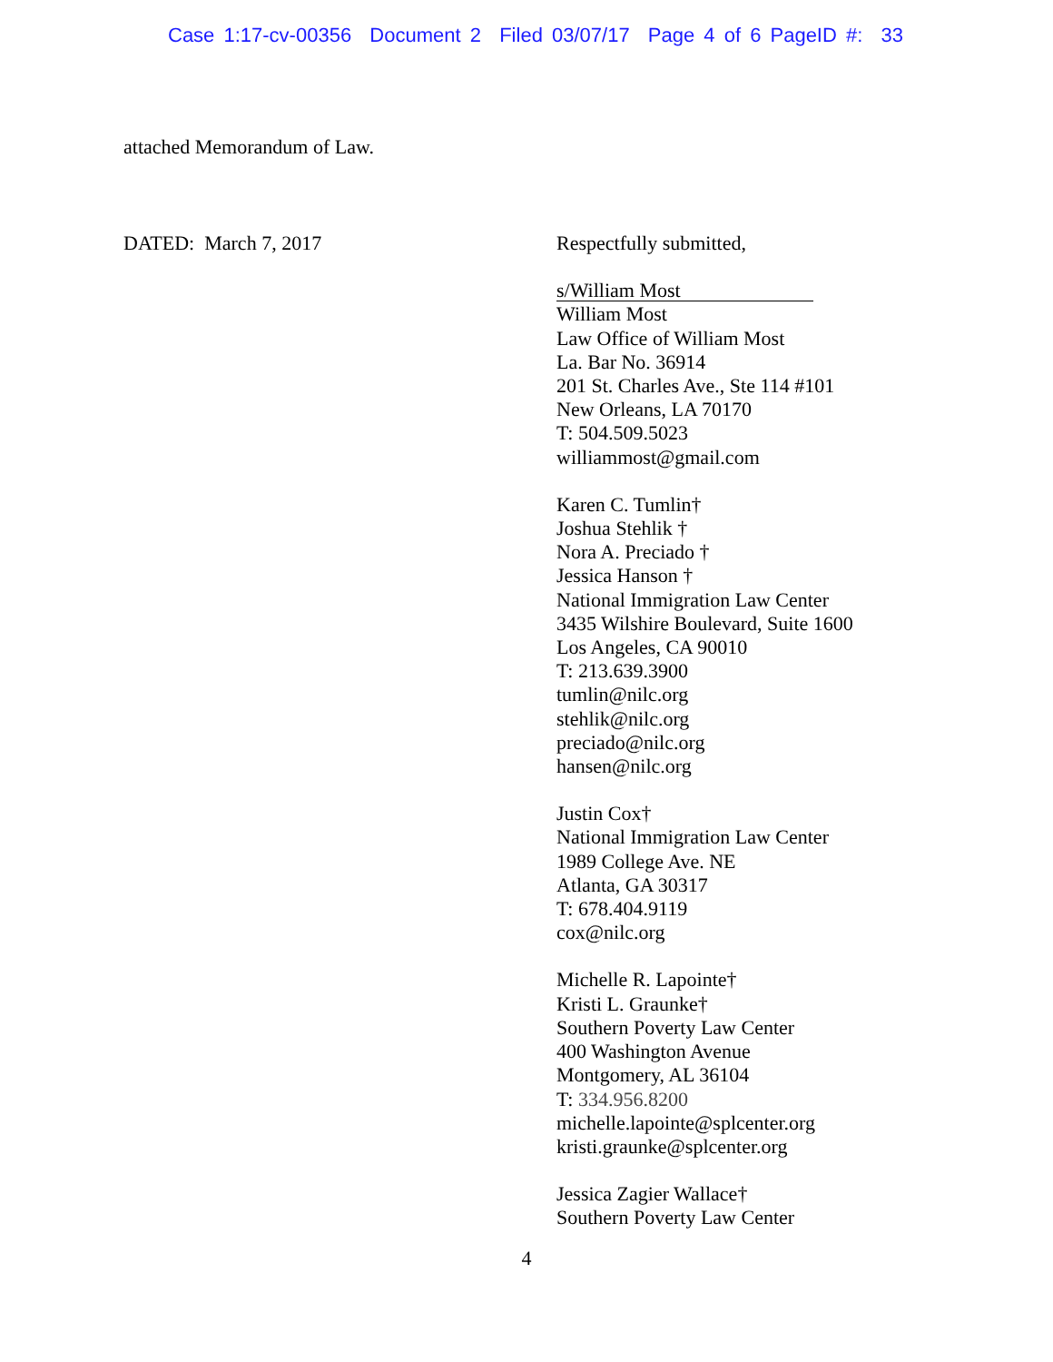Case 1:17-cv-00356 Document 2 Filed 03/07/17 Page 4 of 6 PageID #: 33
attached Memorandum of Law.
DATED: March 7, 2017
Respectfully submitted,
s/William Most
William Most
Law Office of William Most
La. Bar No. 36914
201 St. Charles Ave., Ste 114 #101
New Orleans, LA 70170
T: 504.509.5023
williammost@gmail.com
Karen C. Tumlin†
Joshua Stehlik †
Nora A. Preciado †
Jessica Hanson †
National Immigration Law Center
3435 Wilshire Boulevard, Suite 1600
Los Angeles, CA 90010
T: 213.639.3900
tumlin@nilc.org
stehlik@nilc.org
preciado@nilc.org
hansen@nilc.org
Justin Cox†
National Immigration Law Center
1989 College Ave. NE
Atlanta, GA 30317
T: 678.404.9119
cox@nilc.org
Michelle R. Lapointe†
Kristi L. Graunke†
Southern Poverty Law Center
400 Washington Avenue
Montgomery, AL 36104
T: 334.956.8200
michelle.lapointe@splcenter.org
kristi.graunke@splcenter.org
Jessica Zagier Wallace†
Southern Poverty Law Center
4